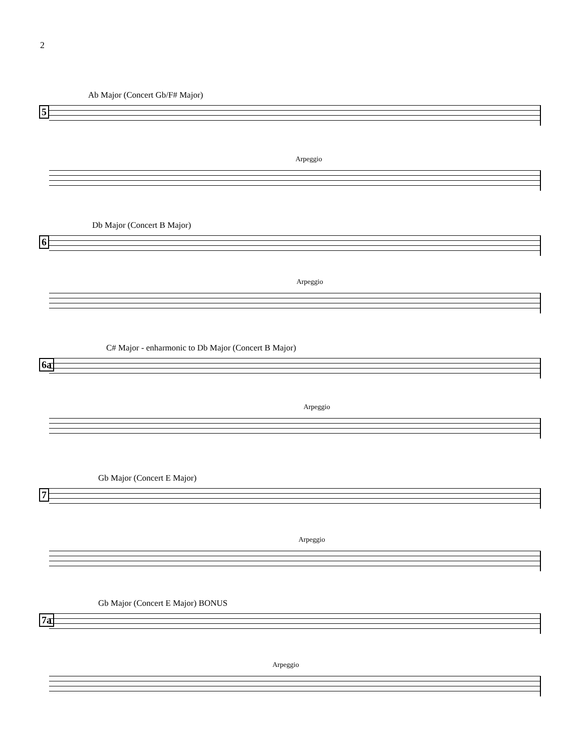2
Ab Major (Concert Gb/F# Major)
5
Arpeggio
Db Major (Concert B Major)
6
Arpeggio
C# Major - enharmonic to Db Major (Concert B Major)
6a
Arpeggio
Gb Major (Concert E Major)
7
Arpeggio
Gb Major (Concert E Major) BONUS
7a
Arpeggio